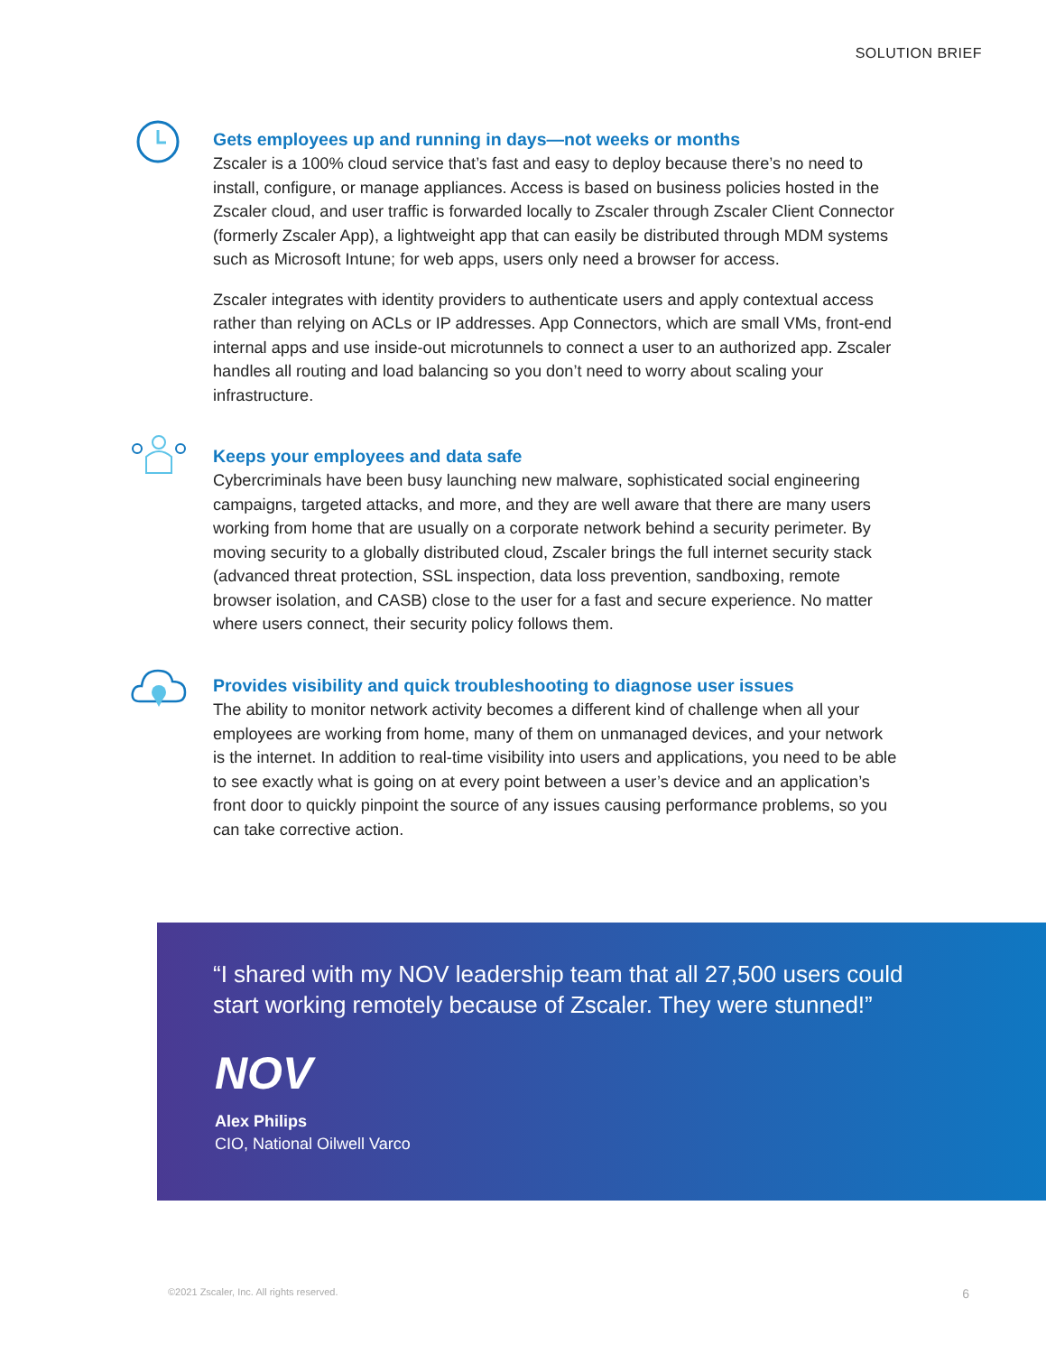SOLUTION BRIEF
Gets employees up and running in days—not weeks or months
Zscaler is a 100% cloud service that’s fast and easy to deploy because there’s no need to install, configure, or manage appliances. Access is based on business policies hosted in the Zscaler cloud, and user traffic is forwarded locally to Zscaler through Zscaler Client Connector (formerly Zscaler App), a lightweight app that can easily be distributed through MDM systems such as Microsoft Intune; for web apps, users only need a browser for access.
Zscaler integrates with identity providers to authenticate users and apply contextual access rather than relying on ACLs or IP addresses. App Connectors, which are small VMs, front-end internal apps and use inside-out microtunnels to connect a user to an authorized app. Zscaler handles all routing and load balancing so you don’t need to worry about scaling your infrastructure.
Keeps your employees and data safe
Cybercriminals have been busy launching new malware, sophisticated social engineering campaigns, targeted attacks, and more, and they are well aware that there are many users working from home that are usually on a corporate network behind a security perimeter. By moving security to a globally distributed cloud, Zscaler brings the full internet security stack (advanced threat protection, SSL inspection, data loss prevention, sandboxing, remote browser isolation, and CASB) close to the user for a fast and secure experience. No matter where users connect, their security policy follows them.
Provides visibility and quick troubleshooting to diagnose user issues
The ability to monitor network activity becomes a different kind of challenge when all your employees are working from home, many of them on unmanaged devices, and your network is the internet. In addition to real-time visibility into users and applications, you need to be able to see exactly what is going on at every point between a user’s device and an application’s front door to quickly pinpoint the source of any issues causing performance problems, so you can take corrective action.
“I shared with my NOV leadership team that all 27,500 users could start working remotely because of Zscaler. They were stunned!”
NOV
Alex Philips
CIO, National Oilwell Varco
©2021 Zscaler, Inc. All rights reserved.
6